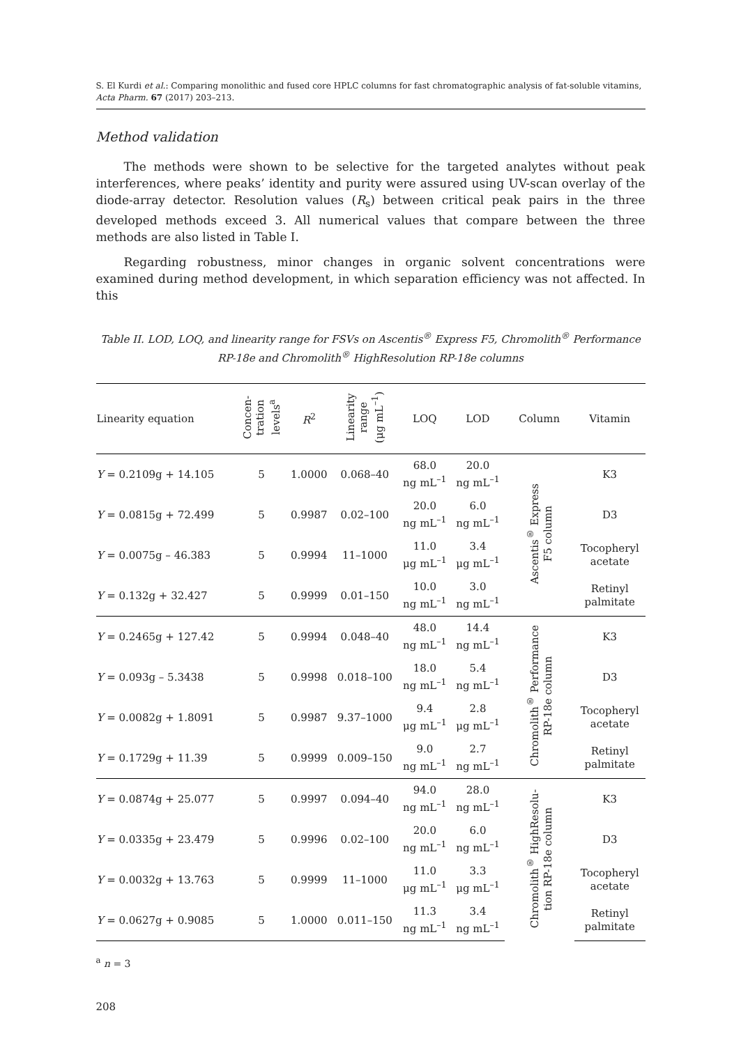S. El Kurdi et al.: Comparing monolithic and fused core HPLC columns for fast chromatographic analysis of fat-soluble vitamins, Acta Pharm. 67 (2017) 203–213.
Method validation
The methods were shown to be selective for the targeted analytes without peak interferences, where peaks’ identity and purity were assured using UV-scan overlay of the diode-array detector. Resolution values (R<sub>s</sub>) between critical peak pairs in the three developed methods exceed 3. All numerical values that compare between the three methods are also listed in Table I.
Regarding robustness, minor changes in organic solvent concentrations were examined during method development, in which separation efficiency was not affected. In this
Table II. LOD, LOQ, and linearity range for FSVs on Ascentis<sup>®</sup> Express F5, Chromolith<sup>®</sup> Performance RP-18e and Chromolith<sup>®</sup> HighResolution RP-18e columns
| Linearity equation | Concen- tration levels<sup>a</sup> | R<sup>2</sup> | Linearity range (μg mL<sup>–1</sup>) | LOQ | LOD | Column | Vitamin |
| --- | --- | --- | --- | --- | --- | --- | --- |
| Y = 0.2109g + 14.105 | 5 | 1.0000 | 0.068–40 | 68.0 ng mL<sup>–1</sup> | 20.0 ng mL<sup>–1</sup> | Ascentis<sup>®</sup> Express F5 column | K3 |
| Y = 0.0815g + 72.499 | 5 | 0.9987 | 0.02–100 | 20.0 ng mL<sup>–1</sup> | 6.0 ng mL<sup>–1</sup> | | D3 |
| Y = 0.0075g – 46.383 | 5 | 0.9994 | 11–1000 | 11.0 μg mL<sup>–1</sup> | 3.4 μg mL<sup>–1</sup> | | Tocopheryl acetate |
| Y = 0.132g + 32.427 | 5 | 0.9999 | 0.01–150 | 10.0 ng mL<sup>–1</sup> | 3.0 ng mL<sup>–1</sup> | | Retinyl palmitate |
| Y = 0.2465g + 127.42 | 5 | 0.9994 | 0.048–40 | 48.0 ng mL<sup>–1</sup> | 14.4 ng mL<sup>–1</sup> | Chromolith<sup>®</sup> Performance RP-18e column | K3 |
| Y = 0.093g – 5.3438 | 5 | 0.9998 | 0.018–100 | 18.0 ng mL<sup>–1</sup> | 5.4 ng mL<sup>–1</sup> | | D3 |
| Y = 0.0082g + 1.8091 | 5 | 0.9987 | 9.37–1000 | 9.4 μg mL<sup>–1</sup> | 2.8 μg mL<sup>–1</sup> | | Tocopheryl acetate |
| Y = 0.1729g + 11.39 | 5 | 0.9999 | 0.009–150 | 9.0 ng mL<sup>–1</sup> | 2.7 ng mL<sup>–1</sup> | | Retinyl palmitate |
| Y = 0.0874g + 25.077 | 5 | 0.9997 | 0.094–40 | 94.0 ng mL<sup>–1</sup> | 28.0 ng mL<sup>–1</sup> | Chromolith<sup>®</sup> HighResolu- tion RP-18e column | K3 |
| Y = 0.0335g + 23.479 | 5 | 0.9996 | 0.02–100 | 20.0 ng mL<sup>–1</sup> | 6.0 ng mL<sup>–1</sup> | | D3 |
| Y = 0.0032g + 13.763 | 5 | 0.9999 | 11–1000 | 11.0 μg mL<sup>–1</sup> | 3.3 μg mL<sup>–1</sup> | | Tocopheryl acetate |
| Y = 0.0627g + 0.9085 | 5 | 1.0000 | 0.011–150 | 11.3 ng mL<sup>–1</sup> | 3.4 ng mL<sup>–1</sup> | | Retinyl palmitate |
<sup>a</sup> n = 3
208